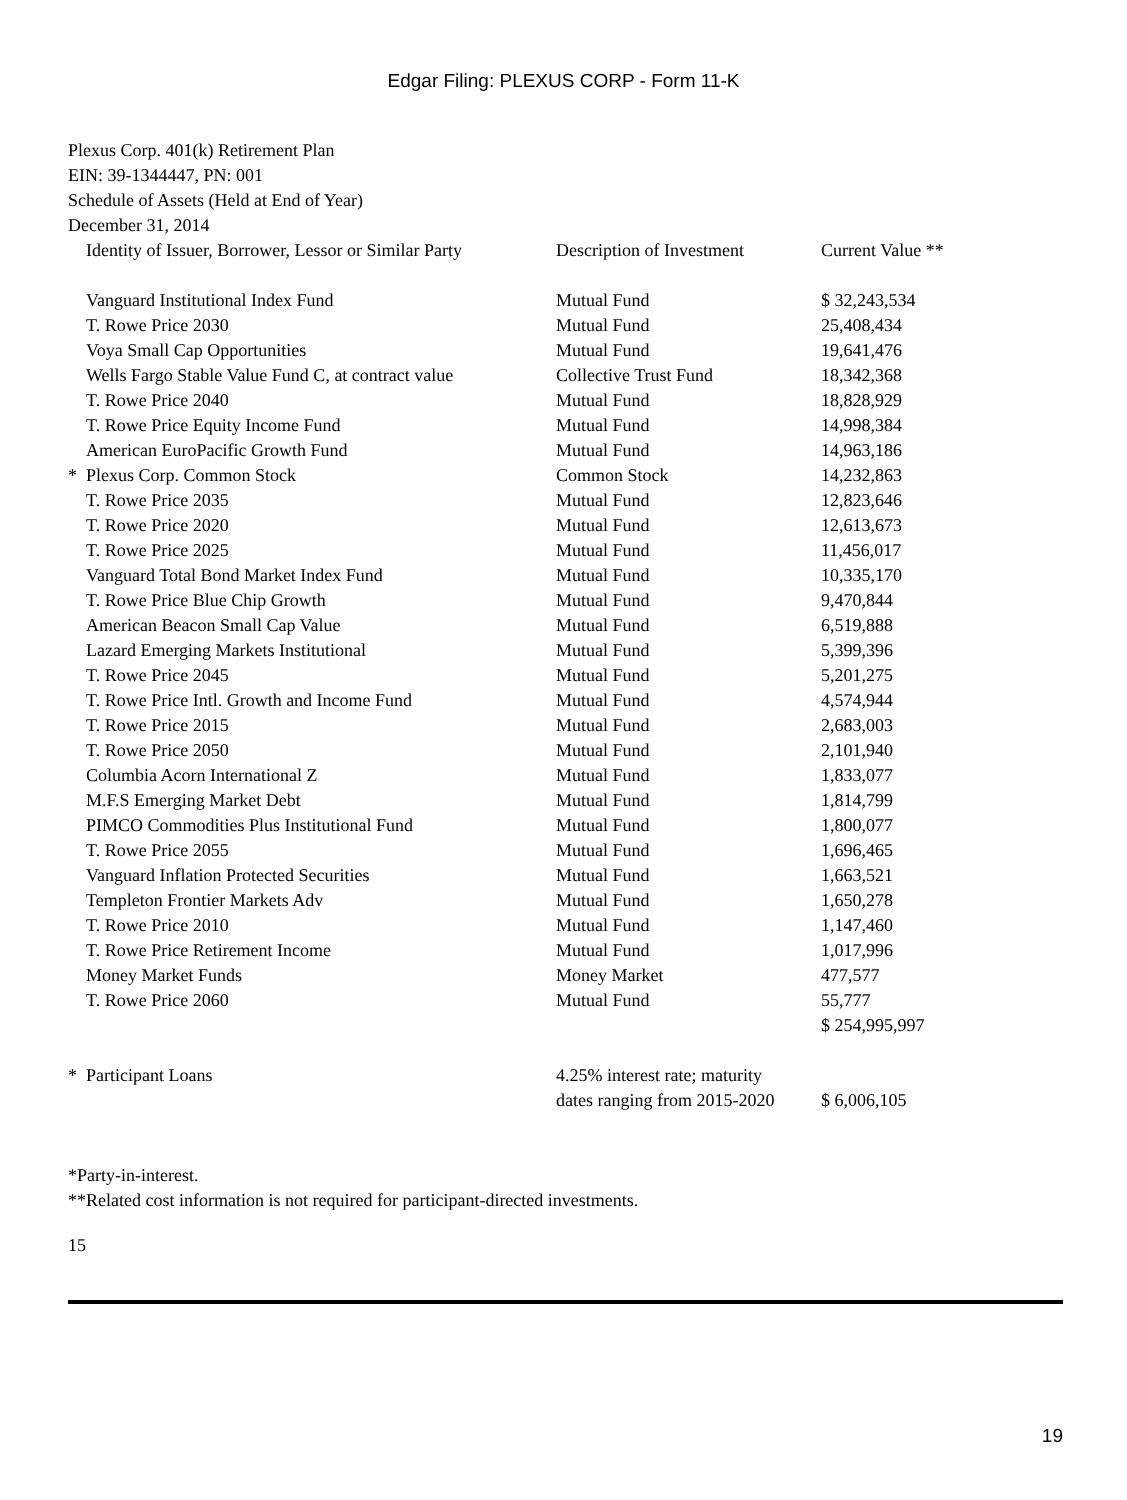Edgar Filing: PLEXUS CORP - Form 11-K
Plexus Corp. 401(k) Retirement Plan
EIN: 39-1344447, PN: 001
Schedule of Assets (Held at End of Year)
December 31, 2014
| | Identity of Issuer, Borrower, Lessor or Similar Party | Description of Investment | Current Value ** |
| | Vanguard Institutional Index Fund | Mutual Fund | $ 32,243,534 |
| | T. Rowe Price 2030 | Mutual Fund | 25,408,434 |
| | Voya Small Cap Opportunities | Mutual Fund | 19,641,476 |
| | Wells Fargo Stable Value Fund C, at contract value | Collective Trust Fund | 18,342,368 |
| | T. Rowe Price 2040 | Mutual Fund | 18,828,929 |
| | T. Rowe Price Equity Income Fund | Mutual Fund | 14,998,384 |
| | American EuroPacific Growth Fund | Mutual Fund | 14,963,186 |
| * | Plexus Corp. Common Stock | Common Stock | 14,232,863 |
| | T. Rowe Price 2035 | Mutual Fund | 12,823,646 |
| | T. Rowe Price 2020 | Mutual Fund | 12,613,673 |
| | T. Rowe Price 2025 | Mutual Fund | 11,456,017 |
| | Vanguard Total Bond Market Index Fund | Mutual Fund | 10,335,170 |
| | T. Rowe Price Blue Chip Growth | Mutual Fund | 9,470,844 |
| | American Beacon Small Cap Value | Mutual Fund | 6,519,888 |
| | Lazard Emerging Markets Institutional | Mutual Fund | 5,399,396 |
| | T. Rowe Price 2045 | Mutual Fund | 5,201,275 |
| | T. Rowe Price Intl. Growth and Income Fund | Mutual Fund | 4,574,944 |
| | T. Rowe Price 2015 | Mutual Fund | 2,683,003 |
| | T. Rowe Price 2050 | Mutual Fund | 2,101,940 |
| | Columbia Acorn International Z | Mutual Fund | 1,833,077 |
| | M.F.S Emerging Market Debt | Mutual Fund | 1,814,799 |
| | PIMCO Commodities Plus Institutional Fund | Mutual Fund | 1,800,077 |
| | T. Rowe Price 2055 | Mutual Fund | 1,696,465 |
| | Vanguard Inflation Protected Securities | Mutual Fund | 1,663,521 |
| | Templeton Frontier Markets Adv | Mutual Fund | 1,650,278 |
| | T. Rowe Price 2010 | Mutual Fund | 1,147,460 |
| | T. Rowe Price Retirement Income | Mutual Fund | 1,017,996 |
| | Money Market Funds | Money Market | 477,577 |
| | T. Rowe Price 2060 | Mutual Fund | 55,777 |
| | | | $ 254,995,997 |
| * | Participant Loans | 4.25% interest rate; maturity dates ranging from 2015-2020 | $ 6,006,105 |
*Party-in-interest.
**Related cost information is not required for participant-directed investments.
15
19